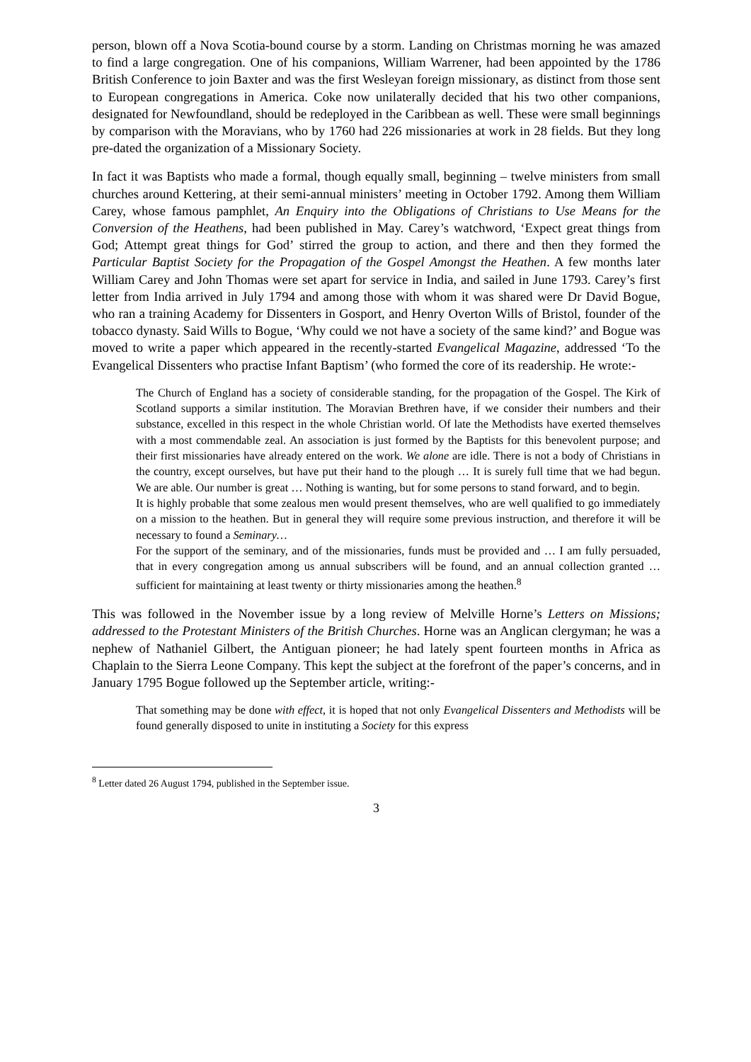person, blown off a Nova Scotia-bound course by a storm. Landing on Christmas morning he was amazed to find a large congregation. One of his companions, William Warrener, had been appointed by the 1786 British Conference to join Baxter and was the first Wesleyan foreign missionary, as distinct from those sent to European congregations in America. Coke now unilaterally decided that his two other companions, designated for Newfoundland, should be redeployed in the Caribbean as well. These were small beginnings by comparison with the Moravians, who by 1760 had 226 missionaries at work in 28 fields. But they long pre-dated the organization of a Missionary Society.
In fact it was Baptists who made a formal, though equally small, beginning – twelve ministers from small churches around Kettering, at their semi-annual ministers’ meeting in October 1792. Among them William Carey, whose famous pamphlet, An Enquiry into the Obligations of Christians to Use Means for the Conversion of the Heathens, had been published in May. Carey’s watchword, ‘Expect great things from God; Attempt great things for God’ stirred the group to action, and there and then they formed the Particular Baptist Society for the Propagation of the Gospel Amongst the Heathen. A few months later William Carey and John Thomas were set apart for service in India, and sailed in June 1793. Carey’s first letter from India arrived in July 1794 and among those with whom it was shared were Dr David Bogue, who ran a training Academy for Dissenters in Gosport, and Henry Overton Wills of Bristol, founder of the tobacco dynasty. Said Wills to Bogue, ‘Why could we not have a society of the same kind?’ and Bogue was moved to write a paper which appeared in the recently-started Evangelical Magazine, addressed ‘To the Evangelical Dissenters who practise Infant Baptism’ (who formed the core of its readership. He wrote:-
The Church of England has a society of considerable standing, for the propagation of the Gospel. The Kirk of Scotland supports a similar institution. The Moravian Brethren have, if we consider their numbers and their substance, excelled in this respect in the whole Christian world. Of late the Methodists have exerted themselves with a most commendable zeal. An association is just formed by the Baptists for this benevolent purpose; and their first missionaries have already entered on the work. We alone are idle. There is not a body of Christians in the country, except ourselves, but have put their hand to the plough … It is surely full time that we had begun. We are able. Our number is great … Nothing is wanting, but for some persons to stand forward, and to begin.
It is highly probable that some zealous men would present themselves, who are well qualified to go immediately on a mission to the heathen. But in general they will require some previous instruction, and therefore it will be necessary to found a Seminary…
For the support of the seminary, and of the missionaries, funds must be provided and … I am fully persuaded, that in every congregation among us annual subscribers will be found, and an annual collection granted … sufficient for maintaining at least twenty or thirty missionaries among the heathen.<sup>8</sup>
This was followed in the November issue by a long review of Melville Horne’s Letters on Missions; addressed to the Protestant Ministers of the British Churches. Horne was an Anglican clergyman; he was a nephew of Nathaniel Gilbert, the Antiguan pioneer; he had lately spent fourteen months in Africa as Chaplain to the Sierra Leone Company. This kept the subject at the forefront of the paper’s concerns, and in January 1795 Bogue followed up the September article, writing:-
That something may be done with effect, it is hoped that not only Evangelical Dissenters and Methodists will be found generally disposed to unite in instituting a Society for this express
<sup>8</sup> Letter dated 26 August 1794, published in the September issue.
3